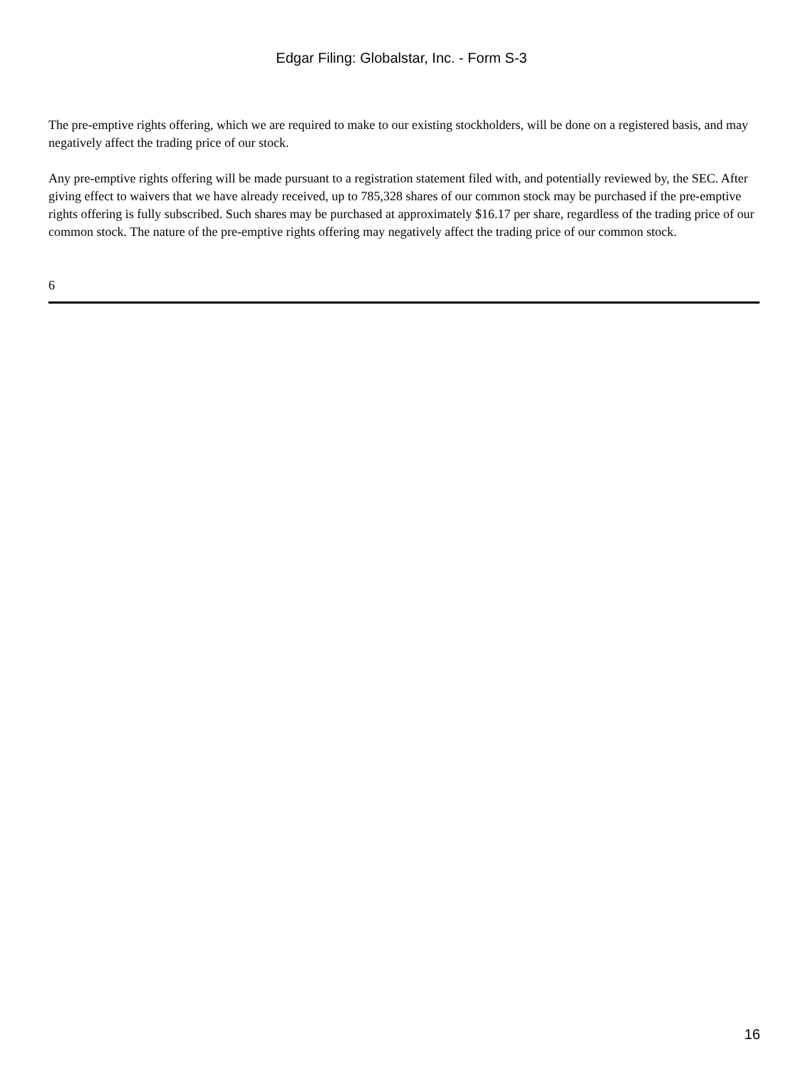Edgar Filing: Globalstar, Inc. - Form S-3
The pre-emptive rights offering, which we are required to make to our existing stockholders, will be done on a registered basis, and may negatively affect the trading price of our stock.
Any pre-emptive rights offering will be made pursuant to a registration statement filed with, and potentially reviewed by, the SEC. After giving effect to waivers that we have already received, up to 785,328 shares of our common stock may be purchased if the pre-emptive rights offering is fully subscribed. Such shares may be purchased at approximately $16.17 per share, regardless of the trading price of our common stock. The nature of the pre-emptive rights offering may negatively affect the trading price of our common stock.
6
16